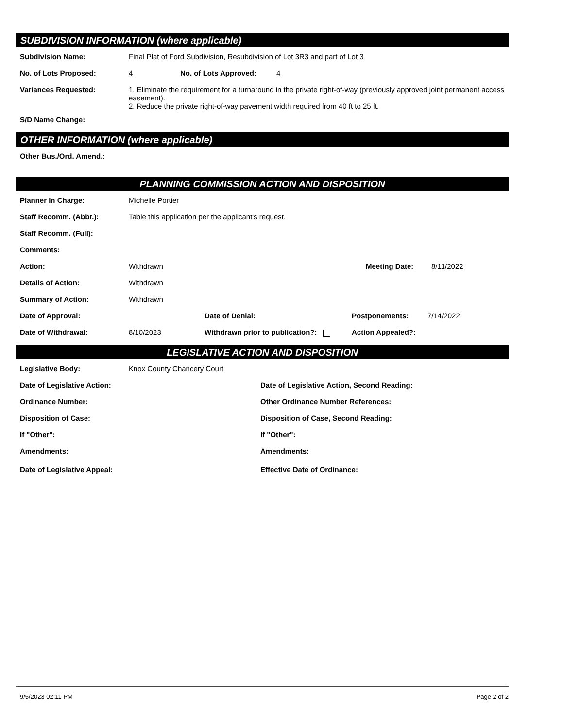SUBDIVISION INFORMATION (where applicable)
Subdivision Name: Final Plat of Ford Subdivision, Resubdivision of Lot 3R3 and part of Lot 3
No. of Lots Proposed: 4 No. of Lots Approved: 4
Variances Requested: 1. Eliminate the requirement for a turnaround in the private right-of-way (previously approved joint permanent access easement).
2. Reduce the private right-of-way pavement width required from 40 ft to 25 ft.
S/D Name Change:
OTHER INFORMATION (where applicable)
Other Bus./Ord. Amend.:
PLANNING COMMISSION ACTION AND DISPOSITION
Planner In Charge: Michelle Portier
Staff Recomm. (Abbr.): Table this application per the applicant's request.
Staff Recomm. (Full):
Comments:
Action: Withdrawn Meeting Date: 8/11/2022
Details of Action: Withdrawn
Summary of Action: Withdrawn
Date of Approval: Date of Denial: Postponements: 7/14/2022
Date of Withdrawal: 8/10/2023 Withdrawn prior to publication?: Action Appealed?:
LEGISLATIVE ACTION AND DISPOSITION
Legislative Body: Knox County Chancery Court
Date of Legislative Action: Date of Legislative Action, Second Reading:
Ordinance Number: Other Ordinance Number References:
Disposition of Case: Disposition of Case, Second Reading:
If "Other": If "Other":
Amendments: Amendments:
Date of Legislative Appeal: Effective Date of Ordinance:
9/5/2023 02:11 PM Page 2 of 2